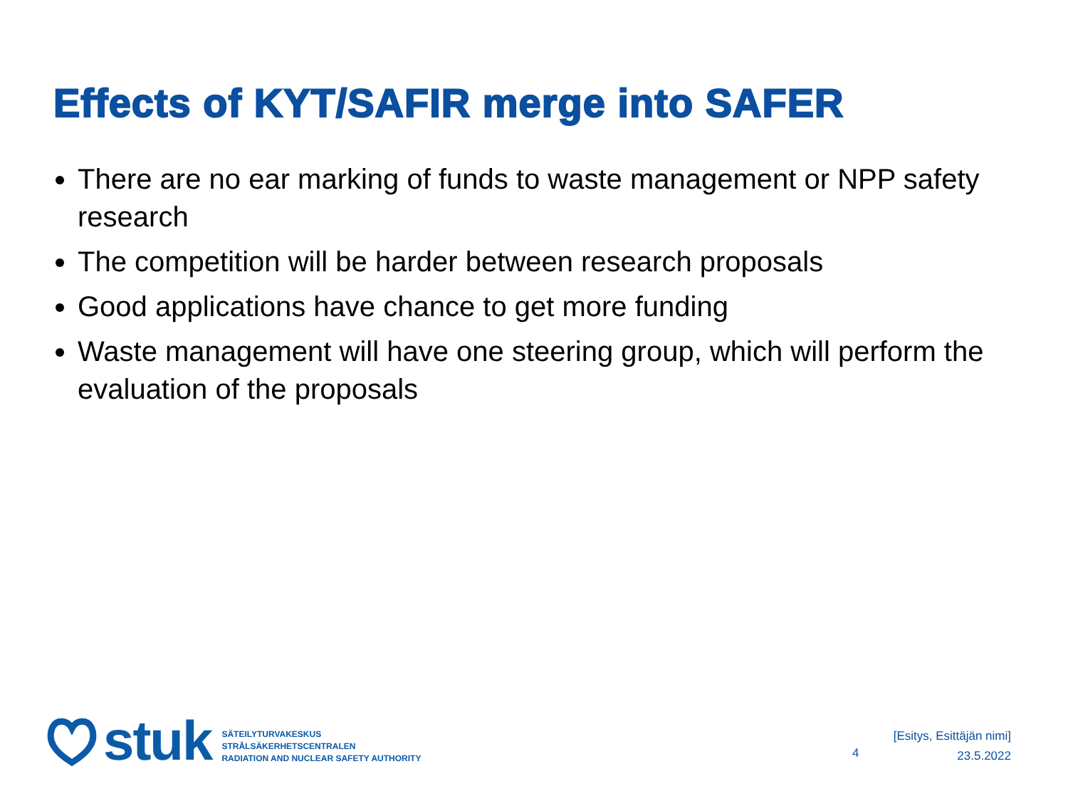Effects of KYT/SAFIR merge into SAFER
There are no ear marking of funds to waste management or NPP safety research
The competition will be harder between research proposals
Good applications have chance to get more funding
Waste management will have one steering group, which will perform the evaluation of the proposals
stuk
SÄTEILYTURVAKESKUS
STRÅLSÄKERHETSCENTRALEN
RADIATION AND NUCLEAR SAFETY AUTHORITY
4
[Esitys, Esittäjän nimi]
23.5.2022